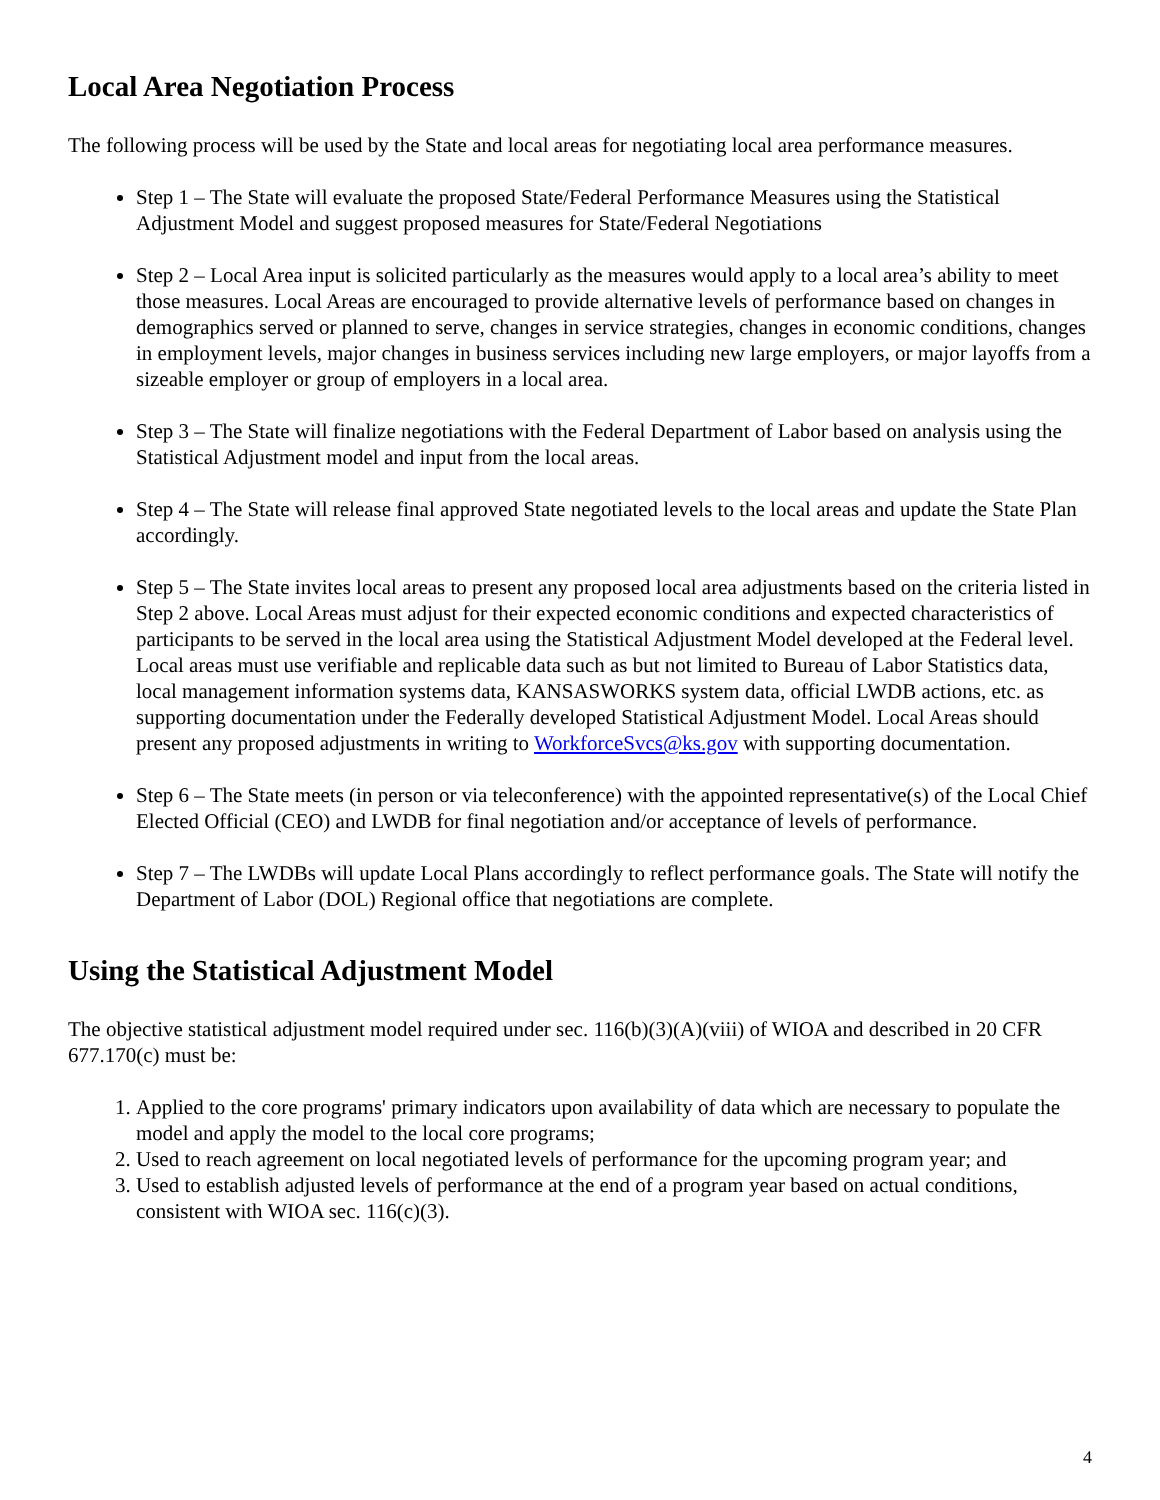Local Area Negotiation Process
The following process will be used by the State and local areas for negotiating local area performance measures.
Step 1 – The State will evaluate the proposed State/Federal Performance Measures using the Statistical Adjustment Model and suggest proposed measures for State/Federal Negotiations
Step 2 – Local Area input is solicited particularly as the measures would apply to a local area’s ability to meet those measures. Local Areas are encouraged to provide alternative levels of performance based on changes in demographics served or planned to serve, changes in service strategies, changes in economic conditions, changes in employment levels, major changes in business services including new large employers, or major layoffs from a sizeable employer or group of employers in a local area.
Step 3 – The State will finalize negotiations with the Federal Department of Labor based on analysis using the Statistical Adjustment model and input from the local areas.
Step 4 – The State will release final approved State negotiated levels to the local areas and update the State Plan accordingly.
Step 5 – The State invites local areas to present any proposed local area adjustments based on the criteria listed in Step 2 above. Local Areas must adjust for their expected economic conditions and expected characteristics of participants to be served in the local area using the Statistical Adjustment Model developed at the Federal level. Local areas must use verifiable and replicable data such as but not limited to Bureau of Labor Statistics data, local management information systems data, KANSASWORKS system data, official LWDB actions, etc. as supporting documentation under the Federally developed Statistical Adjustment Model. Local Areas should present any proposed adjustments in writing to WorkforceSvcs@ks.gov with supporting documentation.
Step 6 – The State meets (in person or via teleconference) with the appointed representative(s) of the Local Chief Elected Official (CEO) and LWDB for final negotiation and/or acceptance of levels of performance.
Step 7 – The LWDBs will update Local Plans accordingly to reflect performance goals. The State will notify the Department of Labor (DOL) Regional office that negotiations are complete.
Using the Statistical Adjustment Model
The objective statistical adjustment model required under sec. 116(b)(3)(A)(viii) of WIOA and described in 20 CFR 677.170(c) must be:
1. Applied to the core programs' primary indicators upon availability of data which are necessary to populate the model and apply the model to the local core programs;
2. Used to reach agreement on local negotiated levels of performance for the upcoming program year; and
3. Used to establish adjusted levels of performance at the end of a program year based on actual conditions, consistent with WIOA sec. 116(c)(3).
4